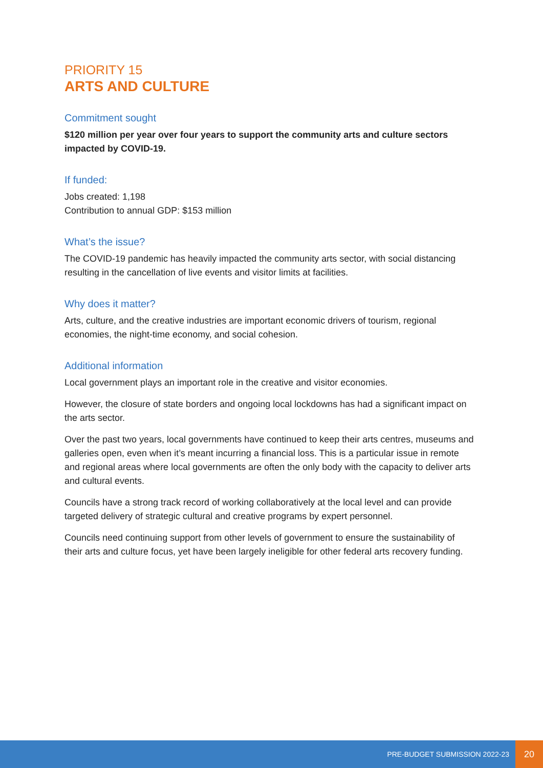PRIORITY 15
ARTS AND CULTURE
Commitment sought
$120 million per year over four years to support the community arts and culture sectors impacted by COVID-19.
If funded:
Jobs created: 1,198
Contribution to annual GDP: $153 million
What’s the issue?
The COVID-19 pandemic has heavily impacted the community arts sector, with social distancing resulting in the cancellation of live events and visitor limits at facilities.
Why does it matter?
Arts, culture, and the creative industries are important economic drivers of tourism, regional economies, the night-time economy, and social cohesion.
Additional information
Local government plays an important role in the creative and visitor economies.
However, the closure of state borders and ongoing local lockdowns has had a significant impact on the arts sector.
Over the past two years, local governments have continued to keep their arts centres, museums and galleries open, even when it’s meant incurring a financial loss. This is a particular issue in remote and regional areas where local governments are often the only body with the capacity to deliver arts and cultural events.
Councils have a strong track record of working collaboratively at the local level and can provide targeted delivery of strategic cultural and creative programs by expert personnel.
Councils need continuing support from other levels of government to ensure the sustainability of their arts and culture focus, yet have been largely ineligible for other federal arts recovery funding.
PRE-BUDGET SUBMISSION 2022-23
20